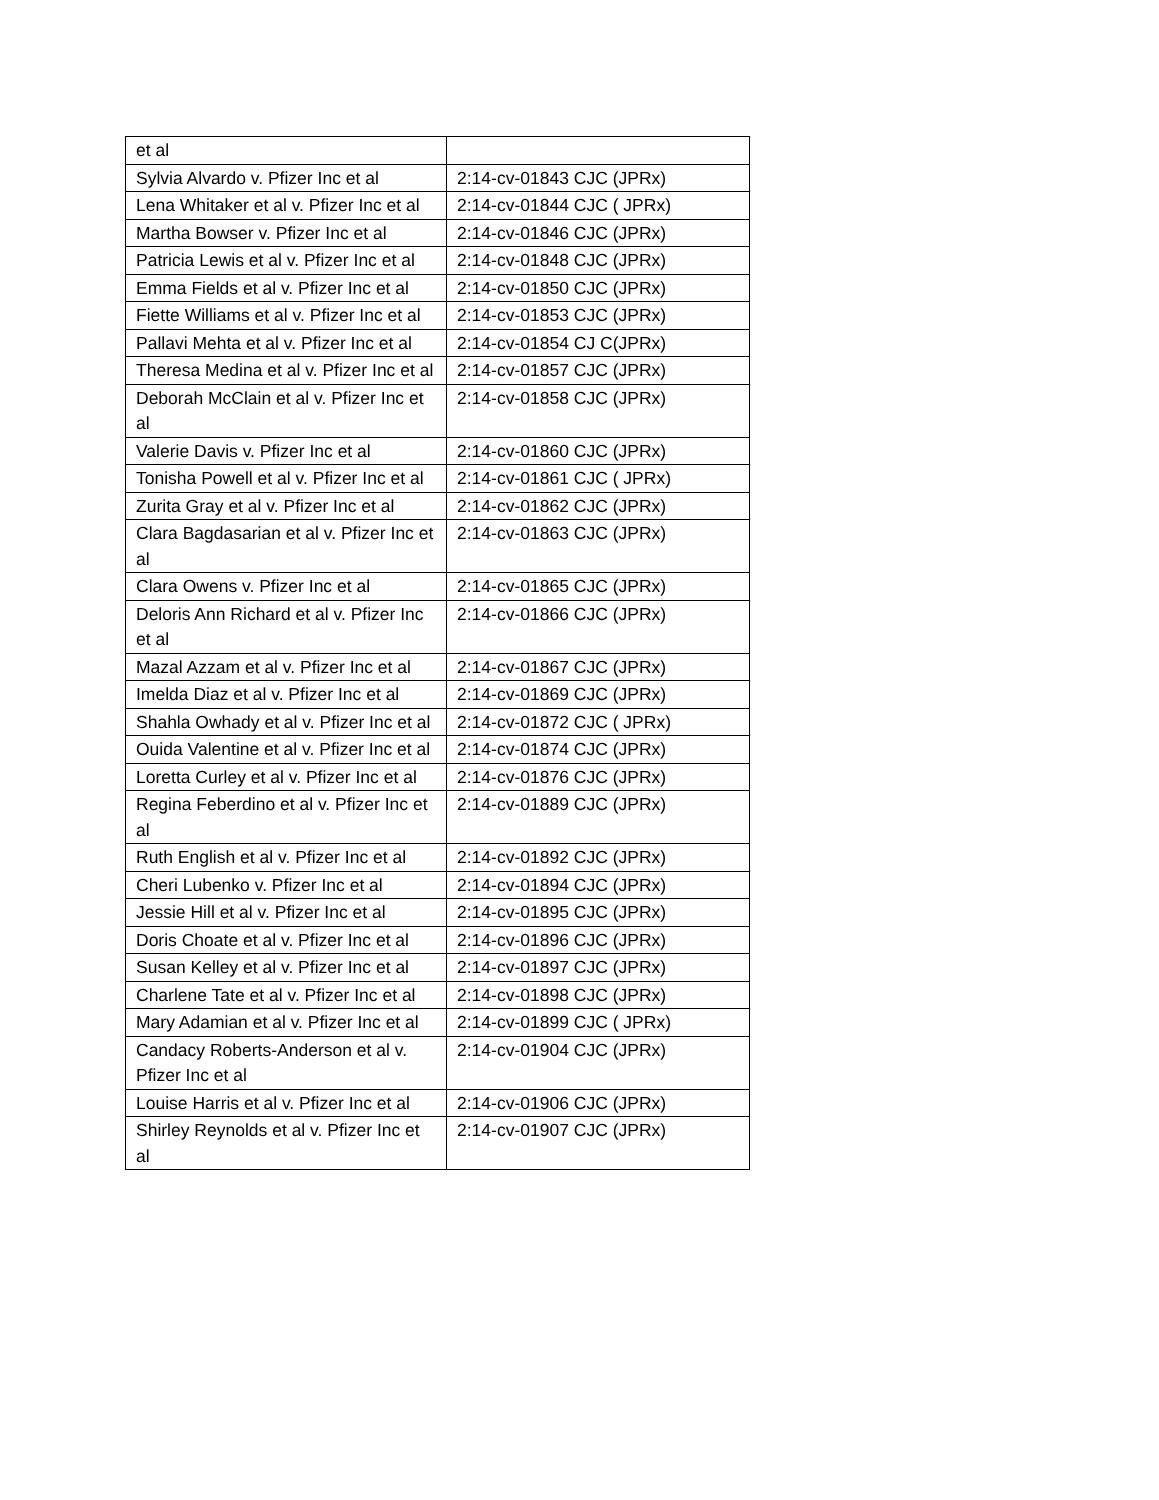| et al | |
| Sylvia Alvardo v. Pfizer Inc et al | 2:14-cv-01843 CJC (JPRx) |
| Lena Whitaker et al v. Pfizer Inc et al | 2:14-cv-01844 CJC ( JPRx) |
| Martha Bowser v. Pfizer Inc et al | 2:14-cv-01846 CJC (JPRx) |
| Patricia Lewis et al v. Pfizer Inc et al | 2:14-cv-01848 CJC (JPRx) |
| Emma Fields et al v. Pfizer Inc et al | 2:14-cv-01850 CJC (JPRx) |
| Fiette Williams et al v. Pfizer Inc et al | 2:14-cv-01853 CJC (JPRx) |
| Pallavi Mehta et al v. Pfizer Inc et al | 2:14-cv-01854 CJ C(JPRx) |
| Theresa Medina et al v. Pfizer Inc et al | 2:14-cv-01857 CJC (JPRx) |
| Deborah McClain et al v. Pfizer Inc et al | 2:14-cv-01858 CJC (JPRx) |
| Valerie Davis v. Pfizer Inc et al | 2:14-cv-01860 CJC (JPRx) |
| Tonisha Powell et al v. Pfizer Inc et al | 2:14-cv-01861 CJC ( JPRx) |
| Zurita Gray et al v. Pfizer Inc et al | 2:14-cv-01862 CJC (JPRx) |
| Clara Bagdasarian et al v. Pfizer Inc et al | 2:14-cv-01863 CJC (JPRx) |
| Clara Owens v. Pfizer Inc et al | 2:14-cv-01865 CJC (JPRx) |
| Deloris Ann Richard et al v. Pfizer Inc et al | 2:14-cv-01866 CJC (JPRx) |
| Mazal Azzam et al v. Pfizer Inc et al | 2:14-cv-01867 CJC (JPRx) |
| Imelda Diaz et al v. Pfizer Inc et al | 2:14-cv-01869 CJC (JPRx) |
| Shahla Owhady et al v. Pfizer Inc et al | 2:14-cv-01872 CJC ( JPRx) |
| Ouida Valentine et al v. Pfizer Inc et al | 2:14-cv-01874 CJC (JPRx) |
| Loretta Curley et al v. Pfizer Inc et al | 2:14-cv-01876 CJC (JPRx) |
| Regina Feberdino et al v. Pfizer Inc et al | 2:14-cv-01889 CJC (JPRx) |
| Ruth English et al v. Pfizer Inc et al | 2:14-cv-01892 CJC (JPRx) |
| Cheri Lubenko v. Pfizer Inc et al | 2:14-cv-01894 CJC (JPRx) |
| Jessie Hill et al v. Pfizer Inc et al | 2:14-cv-01895 CJC (JPRx) |
| Doris Choate et al v. Pfizer Inc et al | 2:14-cv-01896 CJC (JPRx) |
| Susan Kelley et al v. Pfizer Inc et al | 2:14-cv-01897 CJC (JPRx) |
| Charlene Tate et al v. Pfizer Inc et al | 2:14-cv-01898 CJC (JPRx) |
| Mary Adamian et al v. Pfizer Inc et al | 2:14-cv-01899 CJC ( JPRx) |
| Candacy Roberts-Anderson et al v. Pfizer Inc et al | 2:14-cv-01904 CJC (JPRx) |
| Louise Harris et al v. Pfizer Inc et al | 2:14-cv-01906 CJC (JPRx) |
| Shirley Reynolds et al v. Pfizer Inc et al | 2:14-cv-01907 CJC (JPRx) |